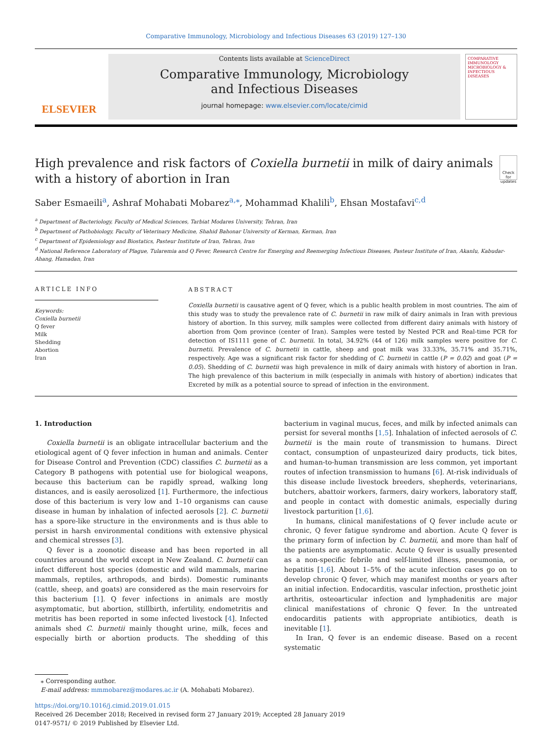Comparative Immunology, Microbiology and Infectious Diseases 63 (2019) 127–130
ELSEVIER
Contents lists available at ScienceDirect
Comparative Immunology, Microbiology
and Infectious Diseases
journal homepage: www.elsevier.com/locate/cimid
COMPARATIVE IMMUNOLOGY MICROBIOLOGY & INFECTIOUS DISEASES
High prevalence and risk factors of Coxiella burnetii in milk of dairy animals with a history of abortion in Iran
Check for updates
Saber Esmaeili<sup>a</sup>, Ashraf Mohabati Mobarez<sup>a,⁎</sup>, Mohammad Khalili<sup>b</sup>, Ehsan Mostafavi<sup>c,d</sup>
<sup>a</sup> Department of Bacteriology, Faculty of Medical Sciences, Tarbiat Modares University, Tehran, Iran
<sup>b</sup> Department of Pathobiology, Faculty of Veterinary Medicine, Shahid Bahonar University of Kerman, Kerman, Iran
<sup>c</sup> Department of Epidemiology and Biostatics, Pasteur Institute of Iran, Tehran, Iran
<sup>d</sup> National Reference Laboratory of Plague, Tularemia and Q Fever, Research Centre for Emerging and Reemerging Infectious Diseases, Pasteur Institute of Iran, Akanlu, Kabudar-Ahang, Hamadan, Iran
ARTICLE INFO
Keywords:
Coxiella burnetii
Q fever
Milk
Shedding
Abortion
Iran
ABSTRACT
Coxiella burnetii is causative agent of Q fever, which is a public health problem in most countries. The aim of this study was to study the prevalence rate of C. burnetii in raw milk of dairy animals in Iran with previous history of abortion. In this survey, milk samples were collected from different dairy animals with history of abortion from Qom province (center of Iran). Samples were tested by Nested PCR and Real-time PCR for detection of IS1111 gene of C. burnetii. In total, 34.92% (44 of 126) milk samples were positive for C. burnetii. Prevalence of C. burnetii in cattle, sheep and goat milk was 33.33%, 35.71% and 35.71%, respectively. Age was a significant risk factor for shedding of C. burnetii in cattle (P = 0.02) and goat (P = 0.05). Shedding of C. burnetii was high prevalence in milk of dairy animals with history of abortion in Iran. The high prevalence of this bacterium in milk (especially in animals with history of abortion) indicates that Excreted by milk as a potential source to spread of infection in the environment.
1. Introduction
Coxiella burnetii is an obligate intracellular bacterium and the etiological agent of Q fever infection in human and animals. Center for Disease Control and Prevention (CDC) classifies C. burnetii as a Category B pathogens with potential use for biological weapons, because this bacterium can be rapidly spread, walking long distances, and is easily aerosolized [1]. Furthermore, the infectious dose of this bacterium is very low and 1–10 organisms can cause disease in human by inhalation of infected aerosols [2]. C. burnetii has a spore-like structure in the environments and is thus able to persist in harsh environmental conditions with extensive physical and chemical stresses [3].
Q fever is a zoonotic disease and has been reported in all countries around the world except in New Zealand. C. burnetii can infect different host species (domestic and wild mammals, marine mammals, reptiles, arthropods, and birds). Domestic ruminants (cattle, sheep, and goats) are considered as the main reservoirs for this bacterium [1]. Q fever infections in animals are mostly asymptomatic, but abortion, stillbirth, infertility, endometritis and metritis has been reported in some infected livestock [4]. Infected animals shed C. burnetii mainly thought urine, milk, feces and especially birth or abortion products. The shedding of this bacterium in vaginal mucus, feces, and milk by infected animals can persist for several months [1,5]. Inhalation of infected aerosols of C. burnetii is the main route of transmission to humans. Direct contact, consumption of unpasteurized dairy products, tick bites, and human-to-human transmission are less common, yet important routes of infection transmission to humans [6]. At-risk individuals of this disease include livestock breeders, shepherds, veterinarians, butchers, abattoir workers, farmers, dairy workers, laboratory staff, and people in contact with domestic animals, especially during livestock parturition [1,6].
In humans, clinical manifestations of Q fever include acute or chronic, Q fever fatigue syndrome and abortion. Acute Q fever is the primary form of infection by C. burnetii, and more than half of the patients are asymptomatic. Acute Q fever is usually presented as a non-specific febrile and self-limited illness, pneumonia, or hepatitis [1,6]. About 1–5% of the acute infection cases go on to develop chronic Q fever, which may manifest months or years after an initial infection. Endocarditis, vascular infection, prosthetic joint arthritis, osteoarticular infection and lymphadenitis are major clinical manifestations of chronic Q fever. In the untreated endocarditis patients with appropriate antibiotics, death is inevitable [1].
In Iran, Q fever is an endemic disease. Based on a recent systematic
⁎ Corresponding author.
E-mail address: mmmobarez@modares.ac.ir (A. Mohabati Mobarez).
https://doi.org/10.1016/j.cimid.2019.01.015
Received 26 December 2018; Received in revised form 27 January 2019; Accepted 28 January 2019
0147-9571/ © 2019 Published by Elsevier Ltd.